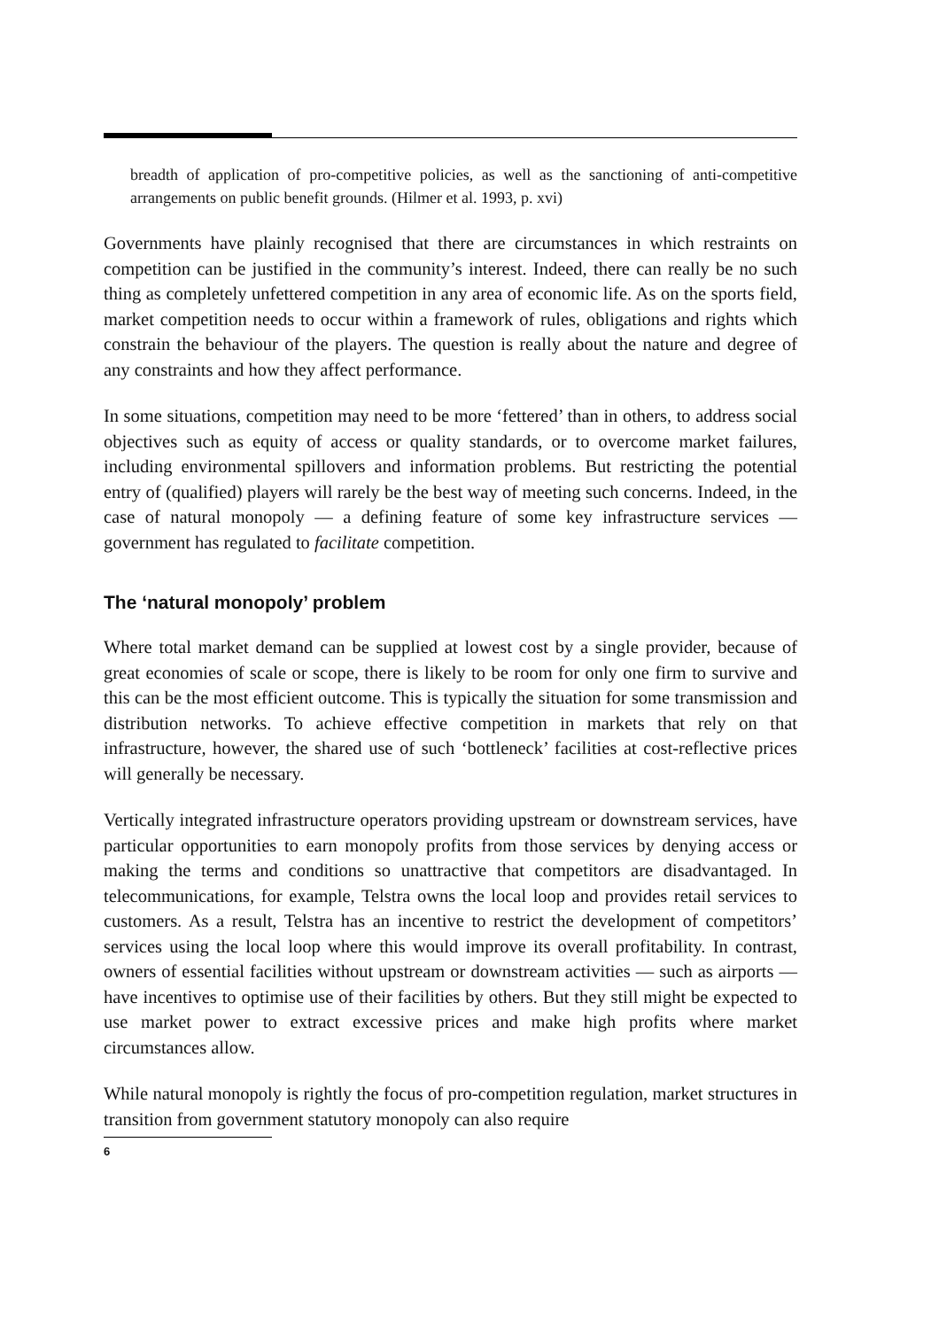breadth of application of pro-competitive policies, as well as the sanctioning of anti-competitive arrangements on public benefit grounds. (Hilmer et al. 1993, p. xvi)
Governments have plainly recognised that there are circumstances in which restraints on competition can be justified in the community’s interest. Indeed, there can really be no such thing as completely unfettered competition in any area of economic life. As on the sports field, market competition needs to occur within a framework of rules, obligations and rights which constrain the behaviour of the players. The question is really about the nature and degree of any constraints and how they affect performance.
In some situations, competition may need to be more ‘fettered’ than in others, to address social objectives such as equity of access or quality standards, or to overcome market failures, including environmental spillovers and information problems. But restricting the potential entry of (qualified) players will rarely be the best way of meeting such concerns. Indeed, in the case of natural monopoly — a defining feature of some key infrastructure services — government has regulated to facilitate competition.
The ‘natural monopoly’ problem
Where total market demand can be supplied at lowest cost by a single provider, because of great economies of scale or scope, there is likely to be room for only one firm to survive and this can be the most efficient outcome. This is typically the situation for some transmission and distribution networks. To achieve effective competition in markets that rely on that infrastructure, however, the shared use of such ‘bottleneck’ facilities at cost-reflective prices will generally be necessary.
Vertically integrated infrastructure operators providing upstream or downstream services, have particular opportunities to earn monopoly profits from those services by denying access or making the terms and conditions so unattractive that competitors are disadvantaged. In telecommunications, for example, Telstra owns the local loop and provides retail services to customers. As a result, Telstra has an incentive to restrict the development of competitors’ services using the local loop where this would improve its overall profitability. In contrast, owners of essential facilities without upstream or downstream activities — such as airports — have incentives to optimise use of their facilities by others. But they still might be expected to use market power to extract excessive prices and make high profits where market circumstances allow.
While natural monopoly is rightly the focus of pro-competition regulation, market structures in transition from government statutory monopoly can also require
6